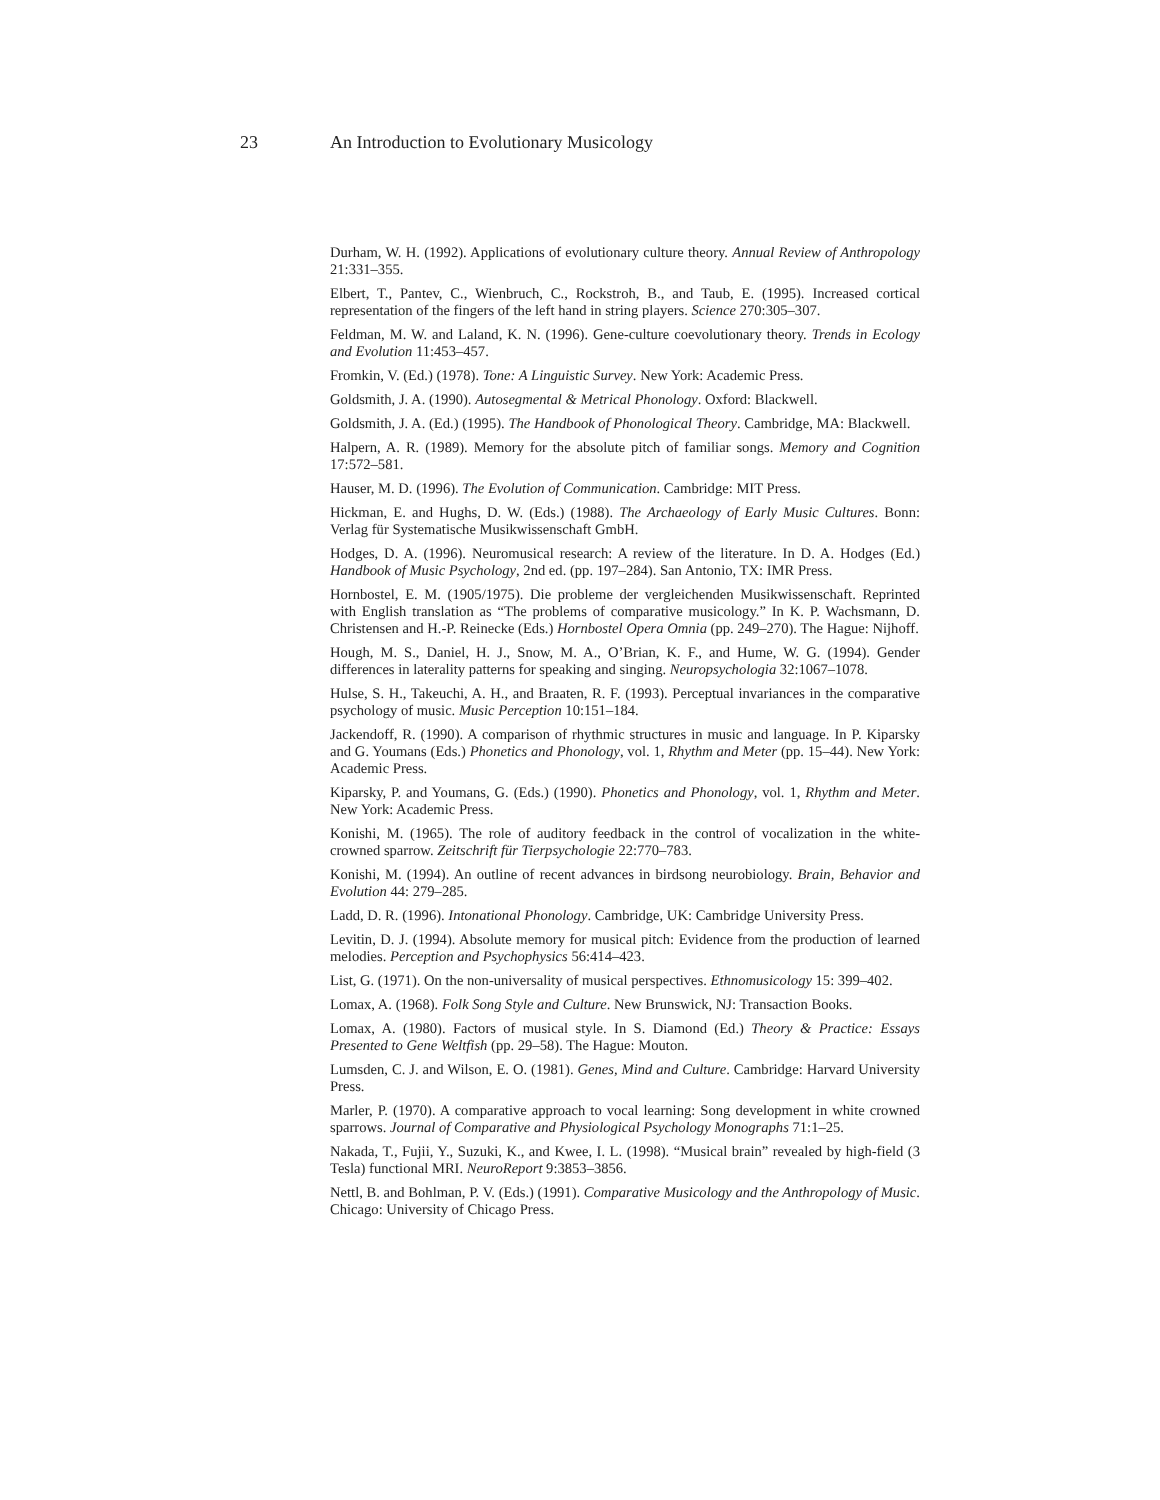23 An Introduction to Evolutionary Musicology
Durham, W. H. (1992). Applications of evolutionary culture theory. Annual Review of Anthropology 21:331–355.
Elbert, T., Pantev, C., Wienbruch, C., Rockstroh, B., and Taub, E. (1995). Increased cortical representation of the fingers of the left hand in string players. Science 270:305–307.
Feldman, M. W. and Laland, K. N. (1996). Gene-culture coevolutionary theory. Trends in Ecology and Evolution 11:453–457.
Fromkin, V. (Ed.) (1978). Tone: A Linguistic Survey. New York: Academic Press.
Goldsmith, J. A. (1990). Autosegmental & Metrical Phonology. Oxford: Blackwell.
Goldsmith, J. A. (Ed.) (1995). The Handbook of Phonological Theory. Cambridge, MA: Blackwell.
Halpern, A. R. (1989). Memory for the absolute pitch of familiar songs. Memory and Cognition 17:572–581.
Hauser, M. D. (1996). The Evolution of Communication. Cambridge: MIT Press.
Hickman, E. and Hughs, D. W. (Eds.) (1988). The Archaeology of Early Music Cultures. Bonn: Verlag für Systematische Musikwissenschaft GmbH.
Hodges, D. A. (1996). Neuromusical research: A review of the literature. In D. A. Hodges (Ed.) Handbook of Music Psychology, 2nd ed. (pp. 197–284). San Antonio, TX: IMR Press.
Hornbostel, E. M. (1905/1975). Die probleme der vergleichenden Musikwissenschaft. Reprinted with English translation as “The problems of comparative musicology.” In K. P. Wachsmann, D. Christensen and H.-P. Reinecke (Eds.) Hornbostel Opera Omnia (pp. 249–270). The Hague: Nijhoff.
Hough, M. S., Daniel, H. J., Snow, M. A., O’Brian, K. F., and Hume, W. G. (1994). Gender differences in laterality patterns for speaking and singing. Neuropsychologia 32:1067–1078.
Hulse, S. H., Takeuchi, A. H., and Braaten, R. F. (1993). Perceptual invariances in the comparative psychology of music. Music Perception 10:151–184.
Jackendoff, R. (1990). A comparison of rhythmic structures in music and language. In P. Kiparsky and G. Youmans (Eds.) Phonetics and Phonology, vol. 1, Rhythm and Meter (pp. 15–44). New York: Academic Press.
Kiparsky, P. and Youmans, G. (Eds.) (1990). Phonetics and Phonology, vol. 1, Rhythm and Meter. New York: Academic Press.
Konishi, M. (1965). The role of auditory feedback in the control of vocalization in the white-crowned sparrow. Zeitschrift für Tierpsychologie 22:770–783.
Konishi, M. (1994). An outline of recent advances in birdsong neurobiology. Brain, Behavior and Evolution 44: 279–285.
Ladd, D. R. (1996). Intonational Phonology. Cambridge, UK: Cambridge University Press.
Levitin, D. J. (1994). Absolute memory for musical pitch: Evidence from the production of learned melodies. Perception and Psychophysics 56:414–423.
List, G. (1971). On the non-universality of musical perspectives. Ethnomusicology 15: 399–402.
Lomax, A. (1968). Folk Song Style and Culture. New Brunswick, NJ: Transaction Books.
Lomax, A. (1980). Factors of musical style. In S. Diamond (Ed.) Theory & Practice: Essays Presented to Gene Weltfish (pp. 29–58). The Hague: Mouton.
Lumsden, C. J. and Wilson, E. O. (1981). Genes, Mind and Culture. Cambridge: Harvard University Press.
Marler, P. (1970). A comparative approach to vocal learning: Song development in white crowned sparrows. Journal of Comparative and Physiological Psychology Monographs 71:1–25.
Nakada, T., Fujii, Y., Suzuki, K., and Kwee, I. L. (1998). “Musical brain” revealed by high-field (3 Tesla) functional MRI. NeuroReport 9:3853–3856.
Nettl, B. and Bohlman, P. V. (Eds.) (1991). Comparative Musicology and the Anthropology of Music. Chicago: University of Chicago Press.